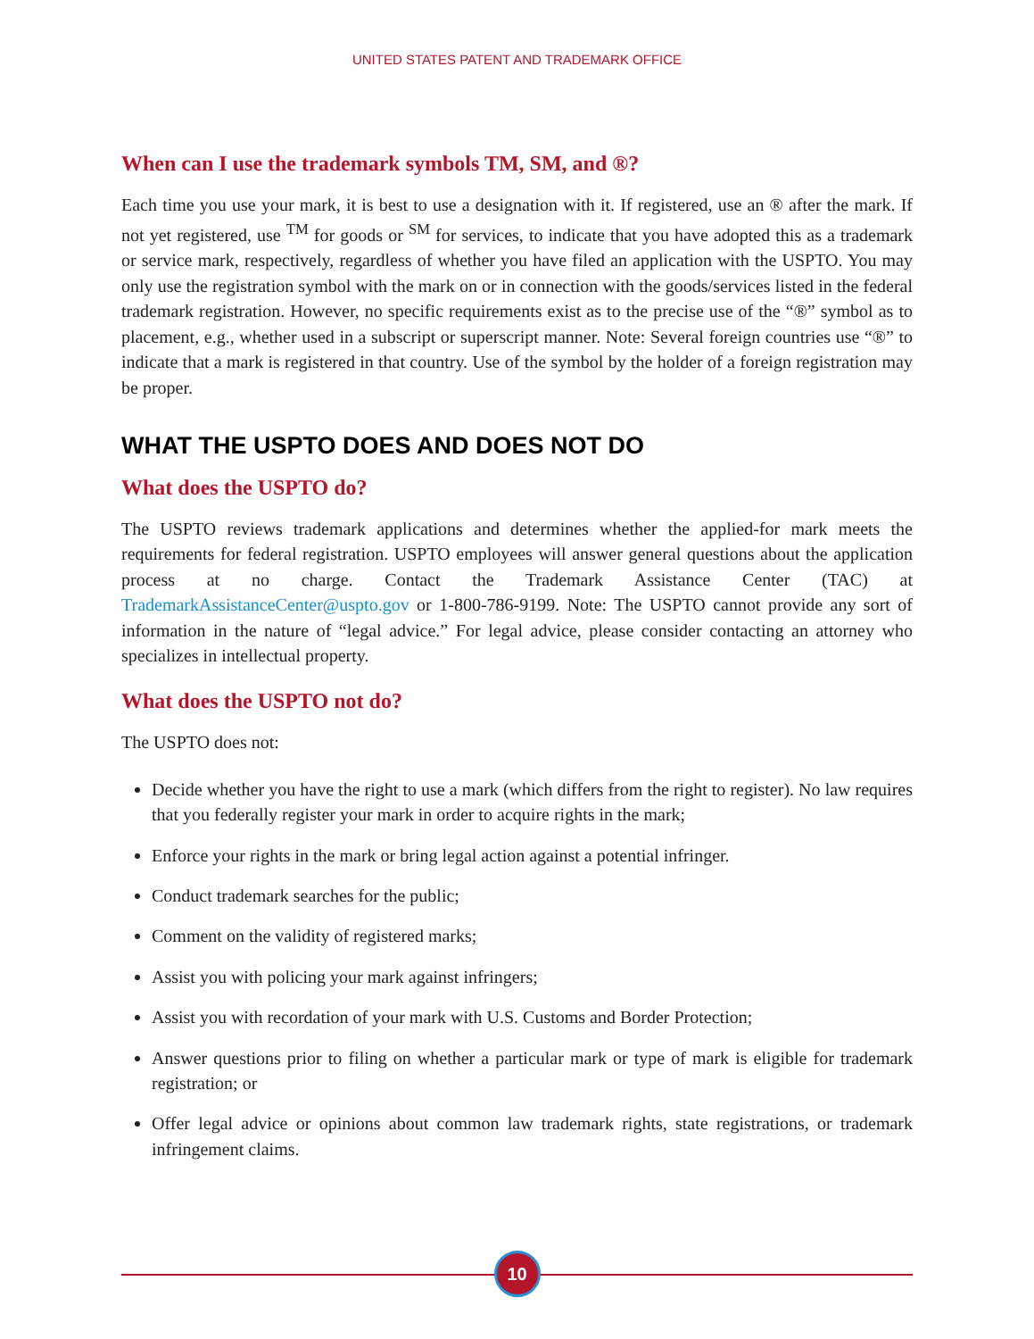UNITED STATES PATENT AND TRADEMARK OFFICE
When can I use the trademark symbols TM, SM, and ®?
Each time you use your mark, it is best to use a designation with it. If registered, use an ® after the mark. If not yet registered, use <sup>TM</sup> for goods or <sup>SM</sup> for services, to indicate that you have adopted this as a trademark or service mark, respectively, regardless of whether you have filed an application with the USPTO. You may only use the registration symbol with the mark on or in connection with the goods/services listed in the federal trademark registration. However, no specific requirements exist as to the precise use of the “®” symbol as to placement, e.g., whether used in a subscript or superscript manner. Note: Several foreign countries use “®” to indicate that a mark is registered in that country. Use of the symbol by the holder of a foreign registration may be proper.
WHAT THE USPTO DOES AND DOES NOT DO
What does the USPTO do?
The USPTO reviews trademark applications and determines whether the applied-for mark meets the requirements for federal registration. USPTO employees will answer general questions about the application process at no charge. Contact the Trademark Assistance Center (TAC) at TrademarkAssistanceCenter@uspto.gov or 1-800-786-9199. Note: The USPTO cannot provide any sort of information in the nature of “legal advice.” For legal advice, please consider contacting an attorney who specializes in intellectual property.
What does the USPTO not do?
The USPTO does not:
Decide whether you have the right to use a mark (which differs from the right to register). No law requires that you federally register your mark in order to acquire rights in the mark;
Enforce your rights in the mark or bring legal action against a potential infringer.
Conduct trademark searches for the public;
Comment on the validity of registered marks;
Assist you with policing your mark against infringers;
Assist you with recordation of your mark with U.S. Customs and Border Protection;
Answer questions prior to filing on whether a particular mark or type of mark is eligible for trademark registration; or
Offer legal advice or opinions about common law trademark rights, state registrations, or trademark infringement claims.
10